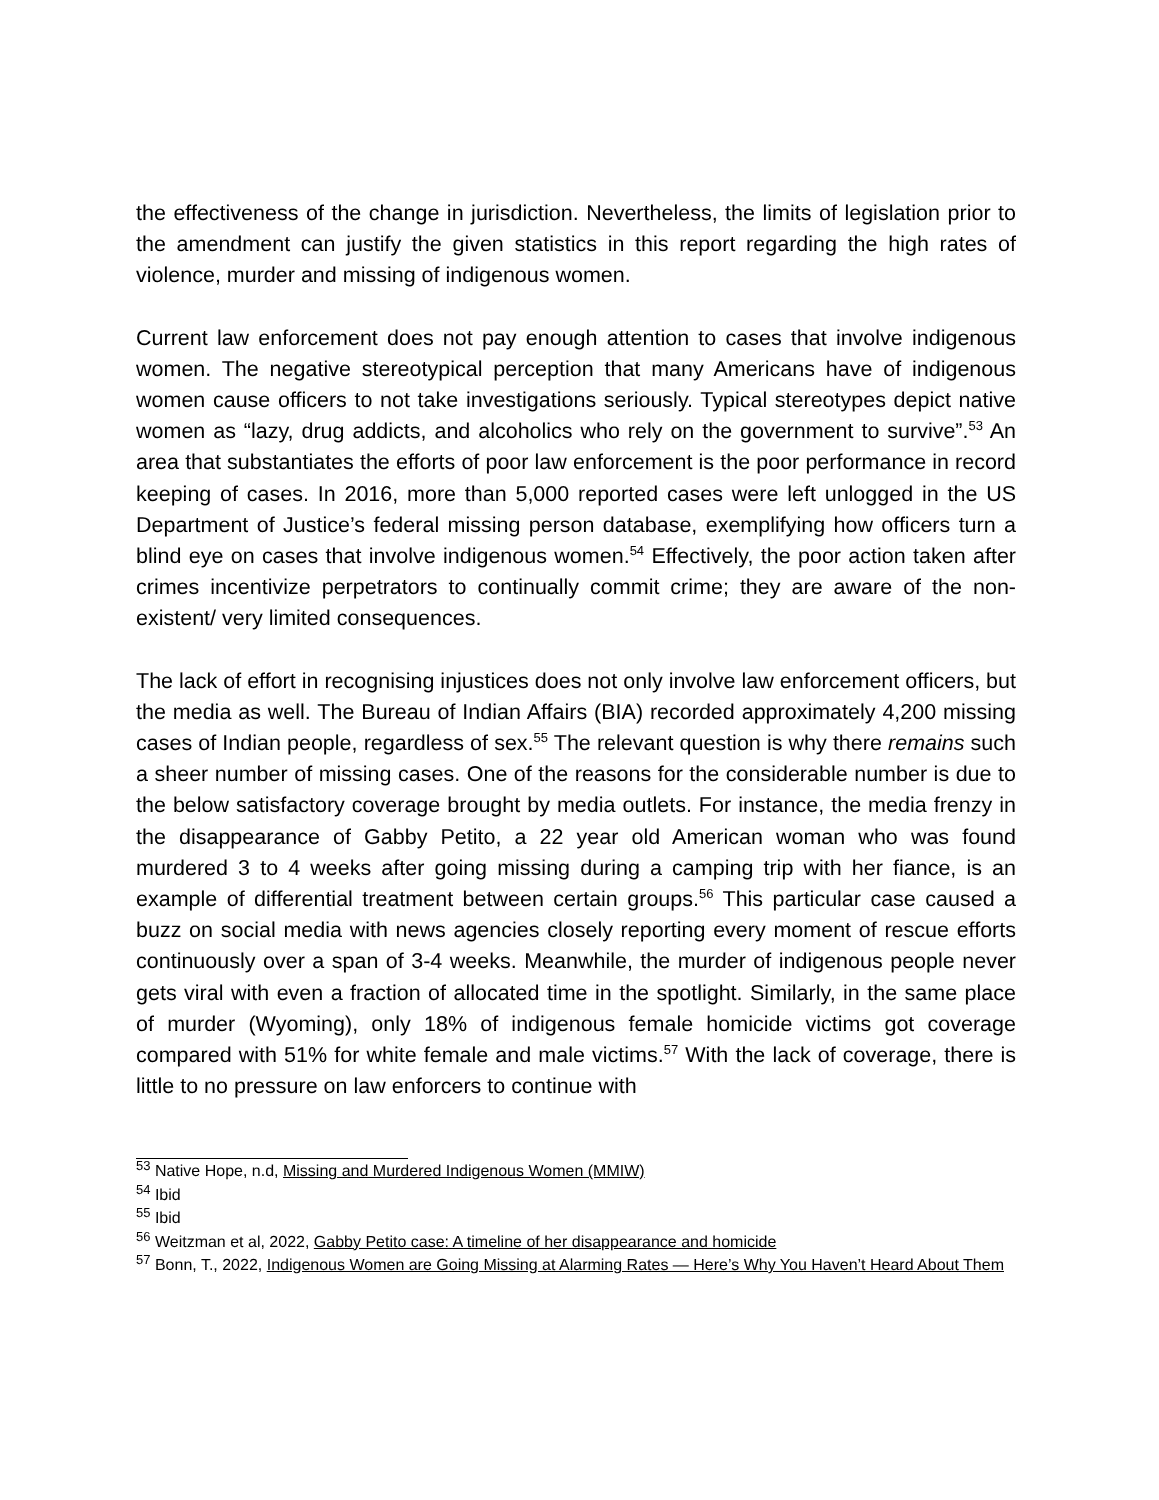the effectiveness of the change in jurisdiction. Nevertheless, the limits of legislation prior to the amendment can justify the given statistics in this report regarding the high rates of violence, murder and missing of indigenous women.
Current law enforcement does not pay enough attention to cases that involve indigenous women. The negative stereotypical perception that many Americans have of indigenous women cause officers to not take investigations seriously. Typical stereotypes depict native women as “lazy, drug addicts, and alcoholics who rely on the government to survive”.<sup>53</sup> An area that substantiates the efforts of poor law enforcement is the poor performance in record keeping of cases. In 2016, more than 5,000 reported cases were left unlogged in the US Department of Justice’s federal missing person database, exemplifying how officers turn a blind eye on cases that involve indigenous women.<sup>54</sup> Effectively, the poor action taken after crimes incentivize perpetrators to continually commit crime; they are aware of the non-existent/ very limited consequences.
The lack of effort in recognising injustices does not only involve law enforcement officers, but the media as well. The Bureau of Indian Affairs (BIA) recorded approximately 4,200 missing cases of Indian people, regardless of sex.<sup>55</sup> The relevant question is why there remains such a sheer number of missing cases. One of the reasons for the considerable number is due to the below satisfactory coverage brought by media outlets. For instance, the media frenzy in the disappearance of Gabby Petito, a 22 year old American woman who was found murdered 3 to 4 weeks after going missing during a camping trip with her fiance, is an example of differential treatment between certain groups.<sup>56</sup> This particular case caused a buzz on social media with news agencies closely reporting every moment of rescue efforts continuously over a span of 3-4 weeks. Meanwhile, the murder of indigenous people never gets viral with even a fraction of allocated time in the spotlight. Similarly, in the same place of murder (Wyoming), only 18% of indigenous female homicide victims got coverage compared with 51% for white female and male victims.<sup>57</sup> With the lack of coverage, there is little to no pressure on law enforcers to continue with
<sup>53</sup> Native Hope, n.d, Missing and Murdered Indigenous Women (MMIW)
<sup>54</sup> Ibid
<sup>55</sup> Ibid
<sup>56</sup> Weitzman et al, 2022, Gabby Petito case: A timeline of her disappearance and homicide
<sup>57</sup> Bonn, T., 2022, Indigenous Women are Going Missing at Alarming Rates — Here’s Why You Haven’t Heard About Them